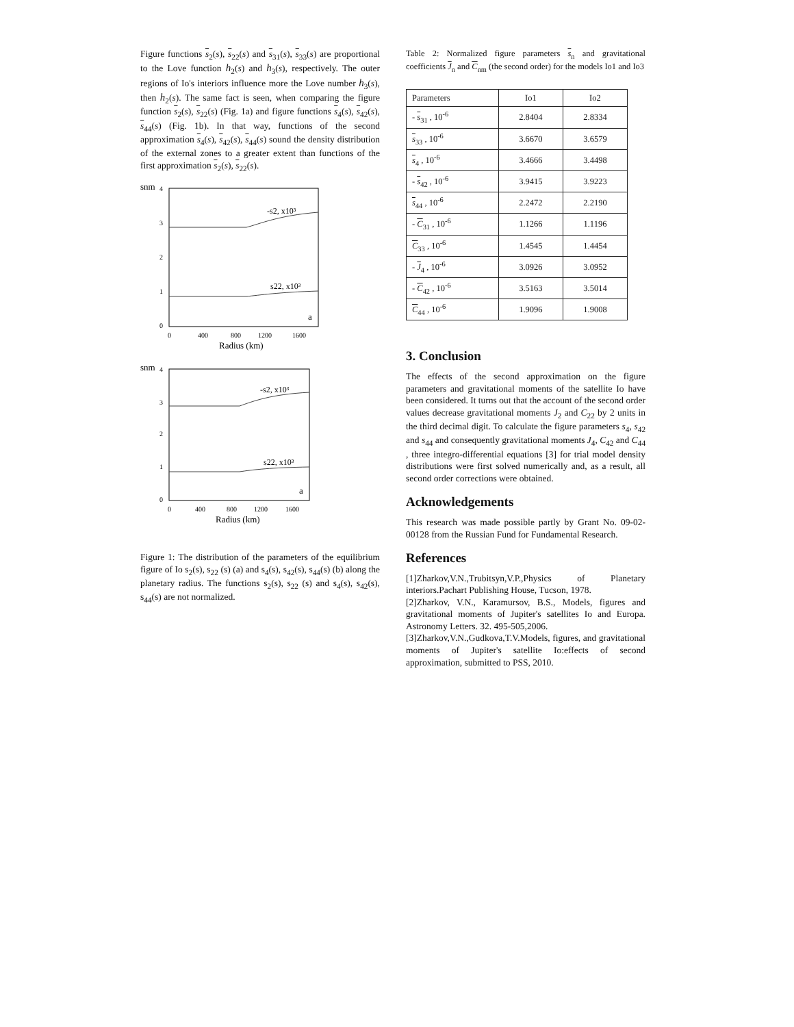Figure functions s<sub>2</sub>(s), s<sub>22</sub>(s) and s<sub>31</sub>(s), s<sub>33</sub>(s) are proportional to the Love function h<sub>2</sub>(s) and h<sub>3</sub>(s), respectively. The outer regions of Io's interiors influence more the Love number h<sub>3</sub>(s), then h<sub>2</sub>(s). The same fact is seen, when comparing the figure function s<sub>2</sub>(s), s<sub>22</sub>(s) (Fig. 1a) and figure functions s<sub>4</sub>(s), s<sub>42</sub>(s), s<sub>44</sub>(s) (Fig. 1b). In that way, functions of the second approximation s<sub>4</sub>(s), s<sub>42</sub>(s), s<sub>44</sub>(s) sound the density distribution of the external zones to a greater extent than functions of the first approximation s<sub>2</sub>(s), s<sub>22</sub>(s).
snm
3
2
1
0
4
-s2, x10³
s22, x10³
a
0
400
800
1200
1600
Radius (km)
snm
4
3
2
1
0
-s2, x10³
s22, x10³
a
0
400
800
1200
1600
Radius (km)
Figure 1: The distribution of the parameters of the equilibrium figure of Io s<sub>2</sub>(s), s<sub>22</sub> (s) (a) and s<sub>4</sub>(s), s<sub>42</sub>(s), s<sub>44</sub>(s) (b) along the planetary radius. The functions s<sub>2</sub>(s), s<sub>22</sub> (s) and s<sub>4</sub>(s), s<sub>42</sub>(s), s<sub>44</sub>(s) are not normalized.
Table 2: Normalized figure parameters s<sub>n</sub> and gravitational coefficients J<sub>n</sub> and C<sub>nm</sub> (the second order) for the models Io1 and Io3
| Parameters | Io1 | Io2 |
| --- | --- | --- |
| - s<sub>31</sub> , 10<sup>-6</sup> | 2.8404 | 2.8334 |
| s<sub>33</sub> , 10<sup>-6</sup> | 3.6670 | 3.6579 |
| s<sub>4</sub> , 10<sup>-6</sup> | 3.4666 | 3.4498 |
| - s<sub>42</sub> , 10<sup>-6</sup> | 3.9415 | 3.9223 |
| s<sub>44</sub> , 10<sup>-6</sup> | 2.2472 | 2.2190 |
| - C<sub>31</sub> , 10<sup>-6</sup> | 1.1266 | 1.1196 |
| C<sub>33</sub> , 10<sup>-6</sup> | 1.4545 | 1.4454 |
| - J<sub>4</sub> , 10<sup>-6</sup> | 3.0926 | 3.0952 |
| - C<sub>42</sub> , 10<sup>-6</sup> | 3.5163 | 3.5014 |
| C<sub>44</sub> , 10<sup>-6</sup> | 1.9096 | 1.9008 |
3. Conclusion
The effects of the second approximation on the figure parameters and gravitational moments of the satellite Io have been considered. It turns out that the account of the second order values decrease gravitational moments J<sub>2</sub> and C<sub>22</sub> by 2 units in the third decimal digit. To calculate the figure parameters s<sub>4</sub>, s<sub>42</sub> and s<sub>44</sub> and consequently gravitational moments J<sub>4</sub>, C<sub>42</sub> and C<sub>44</sub> , three integro-differential equations [3] for trial model density distributions were first solved numerically and, as a result, all second order corrections were obtained.
Acknowledgements
This research was made possible partly by Grant No. 09-02-00128 from the Russian Fund for Fundamental Research.
References
[1]Zharkov,V.N.,Trubitsyn,V.P.,Physics of Planetary interiors.Pachart Publishing House, Tucson, 1978.
[2]Zharkov, V.N., Karamursov, B.S., Models, figures and gravitational moments of Jupiter's satellites Io and Europa. Astronomy Letters. 32. 495-505,2006.
[3]Zharkov,V.N.,Gudkova,T.V.Models, figures, and gravitational moments of Jupiter's satellite Io:effects of second approximation, submitted to PSS, 2010.